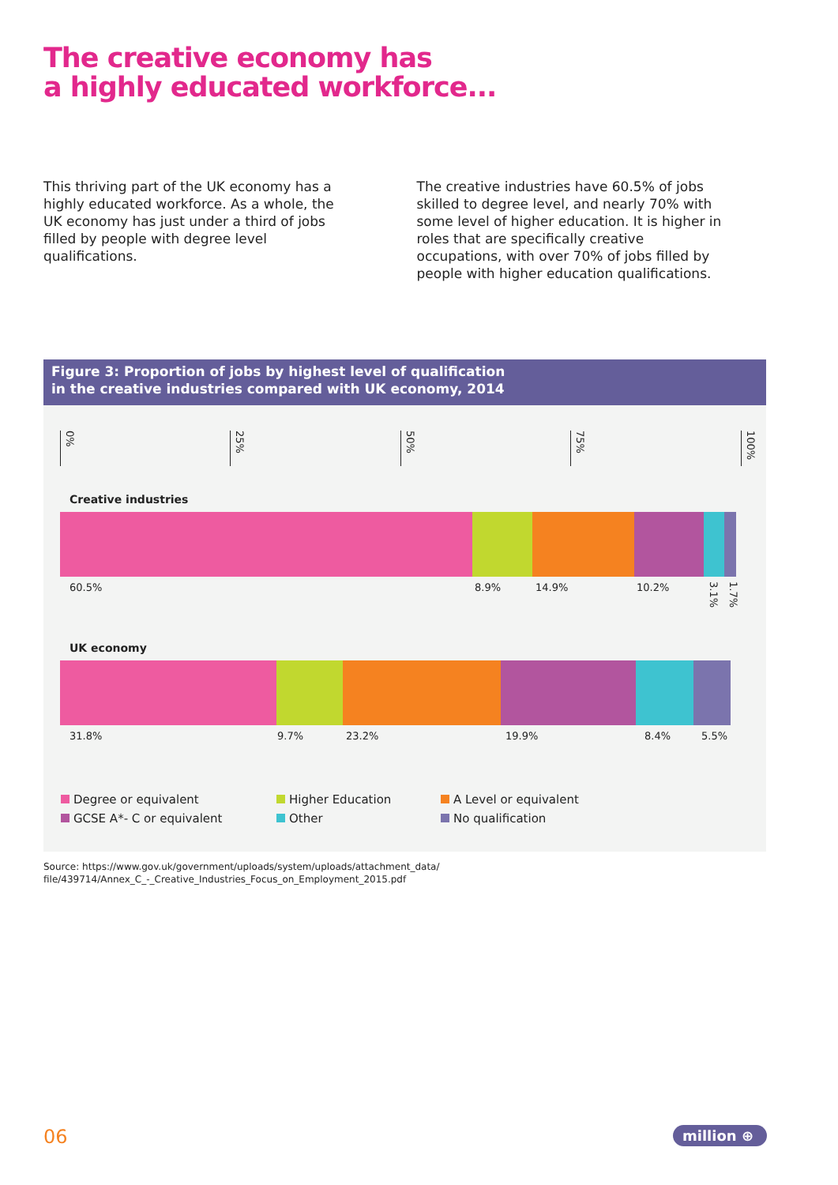The creative economy has
a highly educated workforce...
This thriving part of the UK economy has a highly educated workforce. As a whole, the UK economy has just under a third of jobs filled by people with degree level qualifications.
The creative industries have 60.5% of jobs skilled to degree level, and nearly 70% with some level of higher education. It is higher in roles that are specifically creative occupations, with over 70% of jobs filled by people with higher education qualifications.
Figure 3: Proportion of jobs by highest level of qualification
in the creative industries compared with UK economy, 2014
0%
25%
50%
75%
100%
Creative industries
60.5% 8.9% 14.9% 10.2% 3.1% 1.7%
UK economy
31.8% 9.7% 23.2% 19.9% 8.4% 5.5%
Degree or equivalent
Higher Education
A Level or equivalent
GCSE A*- C or equivalent
Other
No qualification
Source: https://www.gov.uk/government/uploads/system/uploads/attachment_data/
file/439714/Annex_C_-_Creative_Industries_Focus_on_Employment_2015.pdf
06
million ⊕